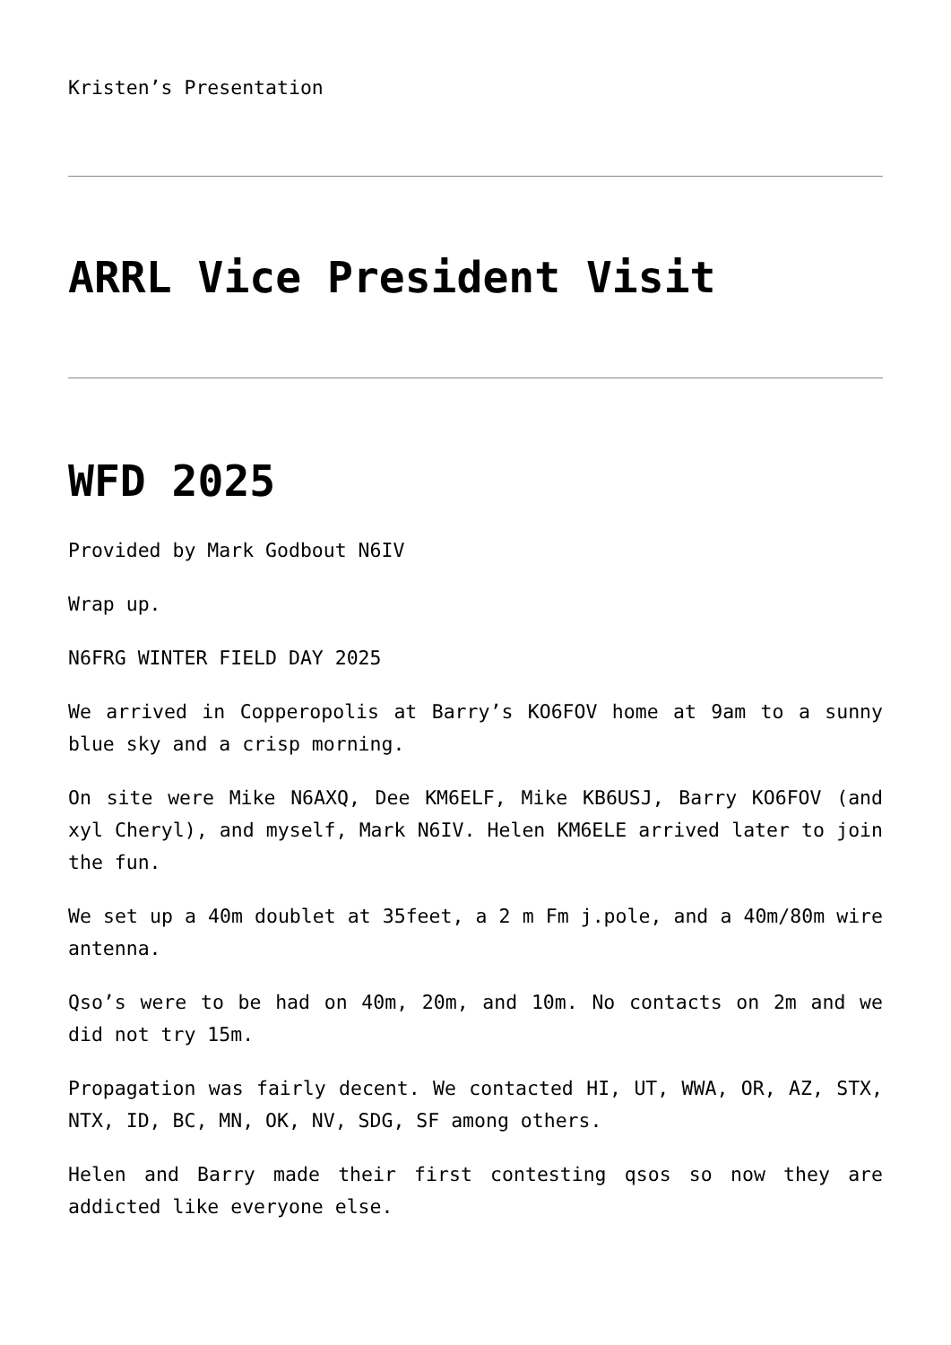Kristen’s Presentation
ARRL Vice President Visit
WFD 2025
Provided by Mark Godbout N6IV
Wrap up.
N6FRG WINTER FIELD DAY 2025
We arrived in Copperopolis at Barry’s KO6FOV home at 9am to a sunny blue sky and a crisp morning.
On site were Mike N6AXQ, Dee KM6ELF, Mike KB6USJ, Barry KO6FOV (and xyl Cheryl), and myself, Mark N6IV. Helen KM6ELE arrived later to join the fun.
We set up a 40m doublet at 35feet, a 2 m Fm j.pole, and a 40m/80m wire antenna.
Qso’s were to be had on 40m, 20m, and 10m. No contacts on 2m and we did not try 15m.
Propagation was fairly decent. We contacted HI, UT, WWA, OR, AZ, STX, NTX, ID, BC, MN, OK, NV, SDG, SF among others.
Helen and Barry made their first contesting qsos so now they are addicted like everyone else.